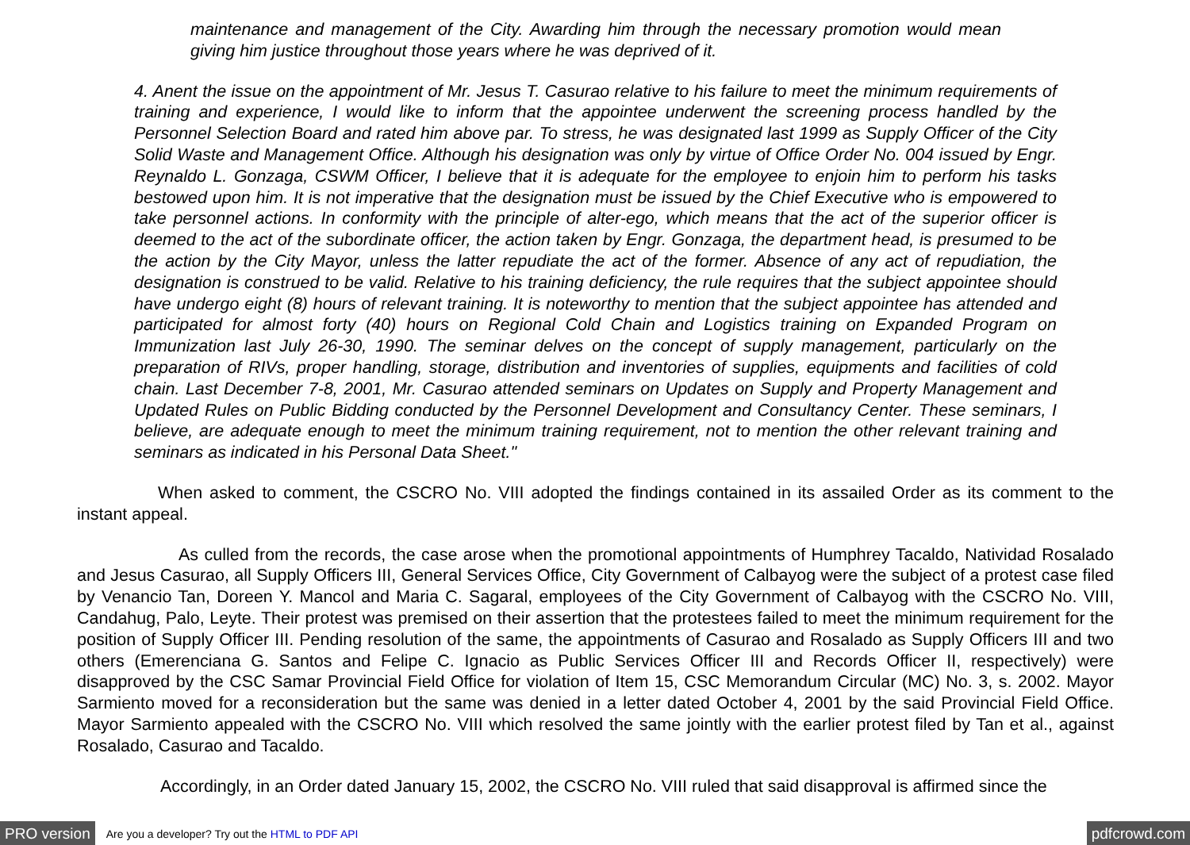maintenance and management of the City. Awarding him through the necessary promotion would mean giving him justice throughout those years where he was deprived of it.
4. Anent the issue on the appointment of Mr. Jesus T. Casurao relative to his failure to meet the minimum requirements of training and experience, I would like to inform that the appointee underwent the screening process handled by the Personnel Selection Board and rated him above par. To stress, he was designated last 1999 as Supply Officer of the City Solid Waste and Management Office. Although his designation was only by virtue of Office Order No. 004 issued by Engr. Reynaldo L. Gonzaga, CSWM Officer, I believe that it is adequate for the employee to enjoin him to perform his tasks bestowed upon him. It is not imperative that the designation must be issued by the Chief Executive who is empowered to take personnel actions. In conformity with the principle of alter-ego, which means that the act of the superior officer is deemed to the act of the subordinate officer, the action taken by Engr. Gonzaga, the department head, is presumed to be the action by the City Mayor, unless the latter repudiate the act of the former. Absence of any act of repudiation, the designation is construed to be valid. Relative to his training deficiency, the rule requires that the subject appointee should have undergo eight (8) hours of relevant training. It is noteworthy to mention that the subject appointee has attended and participated for almost forty (40) hours on Regional Cold Chain and Logistics training on Expanded Program on Immunization last July 26-30, 1990. The seminar delves on the concept of supply management, particularly on the preparation of RIVs, proper handling, storage, distribution and inventories of supplies, equipments and facilities of cold chain. Last December 7-8, 2001, Mr. Casurao attended seminars on Updates on Supply and Property Management and Updated Rules on Public Bidding conducted by the Personnel Development and Consultancy Center. These seminars, I believe, are adequate enough to meet the minimum training requirement, not to mention the other relevant training and seminars as indicated in his Personal Data Sheet."
When asked to comment, the CSCRO No. VIII adopted the findings contained in its assailed Order as its comment to the instant appeal.
As culled from the records, the case arose when the promotional appointments of Humphrey Tacaldo, Natividad Rosalado and Jesus Casurao, all Supply Officers III, General Services Office, City Government of Calbayog were the subject of a protest case filed by Venancio Tan, Doreen Y. Mancol and Maria C. Sagaral, employees of the City Government of Calbayog with the CSCRO No. VIII, Candahug, Palo, Leyte. Their protest was premised on their assertion that the protestees failed to meet the minimum requirement for the position of Supply Officer III. Pending resolution of the same, the appointments of Casurao and Rosalado as Supply Officers III and two others (Emerenciana G. Santos and Felipe C. Ignacio as Public Services Officer III and Records Officer II, respectively) were disapproved by the CSC Samar Provincial Field Office for violation of Item 15, CSC Memorandum Circular (MC) No. 3, s. 2002. Mayor Sarmiento moved for a reconsideration but the same was denied in a letter dated October 4, 2001 by the said Provincial Field Office. Mayor Sarmiento appealed with the CSCRO No. VIII which resolved the same jointly with the earlier protest filed by Tan et al., against Rosalado, Casurao and Tacaldo.
Accordingly, in an Order dated January 15, 2002, the CSCRO No. VIII ruled that said disapproval is affirmed since the
PRO version Are you a developer? Try out the HTML to PDF API pdfcrowd.com